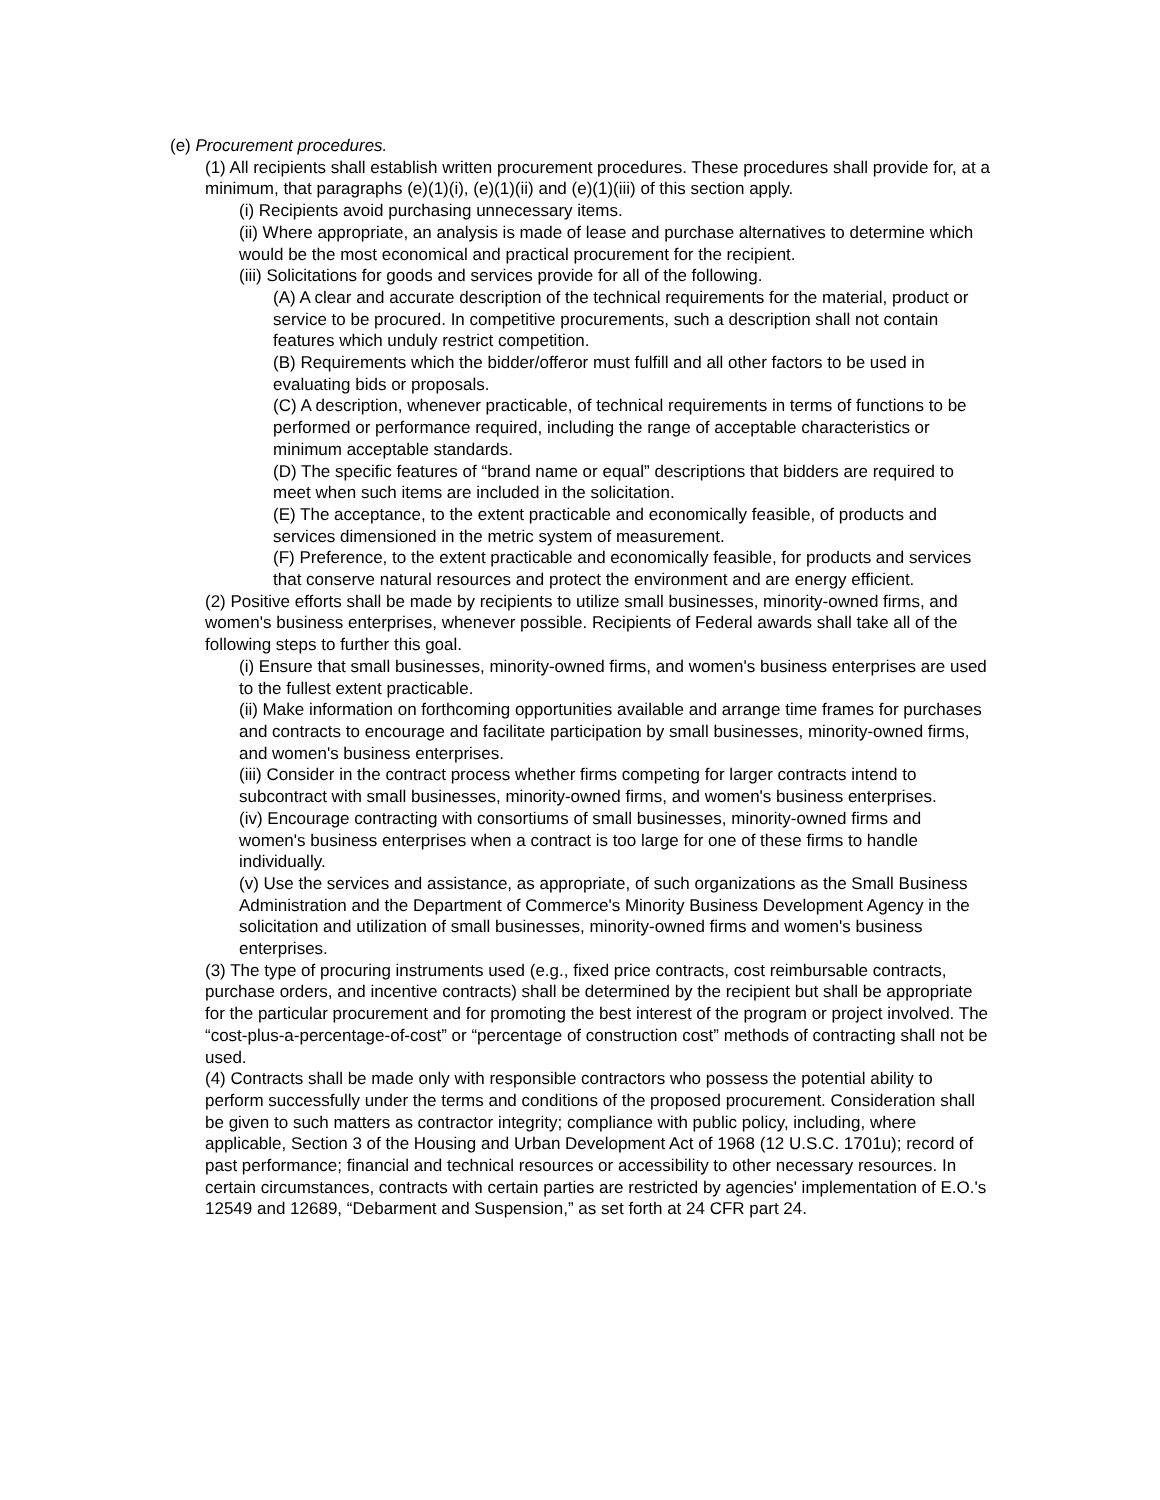(e) Procurement procedures.
(1) All recipients shall establish written procurement procedures. These procedures shall provide for, at a minimum, that paragraphs (e)(1)(i), (e)(1)(ii) and (e)(1)(iii) of this section apply.
(i) Recipients avoid purchasing unnecessary items.
(ii) Where appropriate, an analysis is made of lease and purchase alternatives to determine which would be the most economical and practical procurement for the recipient.
(iii) Solicitations for goods and services provide for all of the following.
(A) A clear and accurate description of the technical requirements for the material, product or service to be procured. In competitive procurements, such a description shall not contain features which unduly restrict competition.
(B) Requirements which the bidder/offeror must fulfill and all other factors to be used in evaluating bids or proposals.
(C) A description, whenever practicable, of technical requirements in terms of functions to be performed or performance required, including the range of acceptable characteristics or minimum acceptable standards.
(D) The specific features of “brand name or equal” descriptions that bidders are required to meet when such items are included in the solicitation.
(E) The acceptance, to the extent practicable and economically feasible, of products and services dimensioned in the metric system of measurement.
(F) Preference, to the extent practicable and economically feasible, for products and services that conserve natural resources and protect the environment and are energy efficient.
(2) Positive efforts shall be made by recipients to utilize small businesses, minority-owned firms, and women's business enterprises, whenever possible. Recipients of Federal awards shall take all of the following steps to further this goal.
(i) Ensure that small businesses, minority-owned firms, and women's business enterprises are used to the fullest extent practicable.
(ii) Make information on forthcoming opportunities available and arrange time frames for purchases and contracts to encourage and facilitate participation by small businesses, minority-owned firms, and women's business enterprises.
(iii) Consider in the contract process whether firms competing for larger contracts intend to subcontract with small businesses, minority-owned firms, and women's business enterprises.
(iv) Encourage contracting with consortiums of small businesses, minority-owned firms and women's business enterprises when a contract is too large for one of these firms to handle individually.
(v) Use the services and assistance, as appropriate, of such organizations as the Small Business Administration and the Department of Commerce's Minority Business Development Agency in the solicitation and utilization of small businesses, minority-owned firms and women's business enterprises.
(3) The type of procuring instruments used (e.g., fixed price contracts, cost reimbursable contracts, purchase orders, and incentive contracts) shall be determined by the recipient but shall be appropriate for the particular procurement and for promoting the best interest of the program or project involved. The “cost-plus-a-percentage-of-cost” or “percentage of construction cost” methods of contracting shall not be used.
(4) Contracts shall be made only with responsible contractors who possess the potential ability to perform successfully under the terms and conditions of the proposed procurement. Consideration shall be given to such matters as contractor integrity; compliance with public policy, including, where applicable, Section 3 of the Housing and Urban Development Act of 1968 (12 U.S.C. 1701u); record of past performance; financial and technical resources or accessibility to other necessary resources. In certain circumstances, contracts with certain parties are restricted by agencies' implementation of E.O.'s 12549 and 12689, “Debarment and Suspension,” as set forth at 24 CFR part 24.